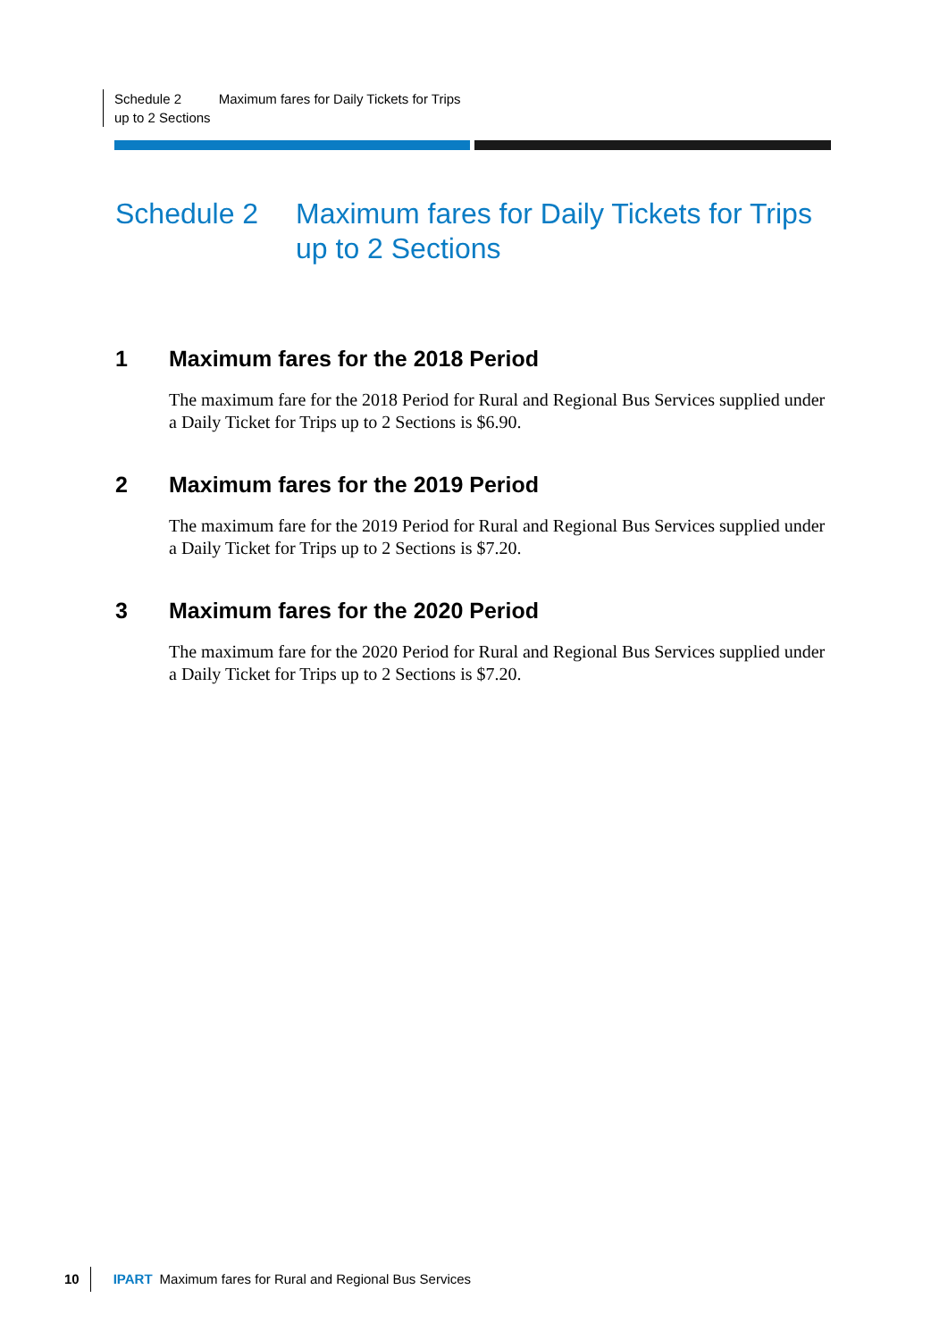Schedule 2 Maximum fares for Daily Tickets for Trips up to 2 Sections
Schedule 2 Maximum fares for Daily Tickets for Trips up to 2 Sections
1 Maximum fares for the 2018 Period
The maximum fare for the 2018 Period for Rural and Regional Bus Services supplied under a Daily Ticket for Trips up to 2 Sections is $6.90.
2 Maximum fares for the 2019 Period
The maximum fare for the 2019 Period for Rural and Regional Bus Services supplied under a Daily Ticket for Trips up to 2 Sections is $7.20.
3 Maximum fares for the 2020 Period
The maximum fare for the 2020 Period for Rural and Regional Bus Services supplied under a Daily Ticket for Trips up to 2 Sections is $7.20.
10 IPART Maximum fares for Rural and Regional Bus Services